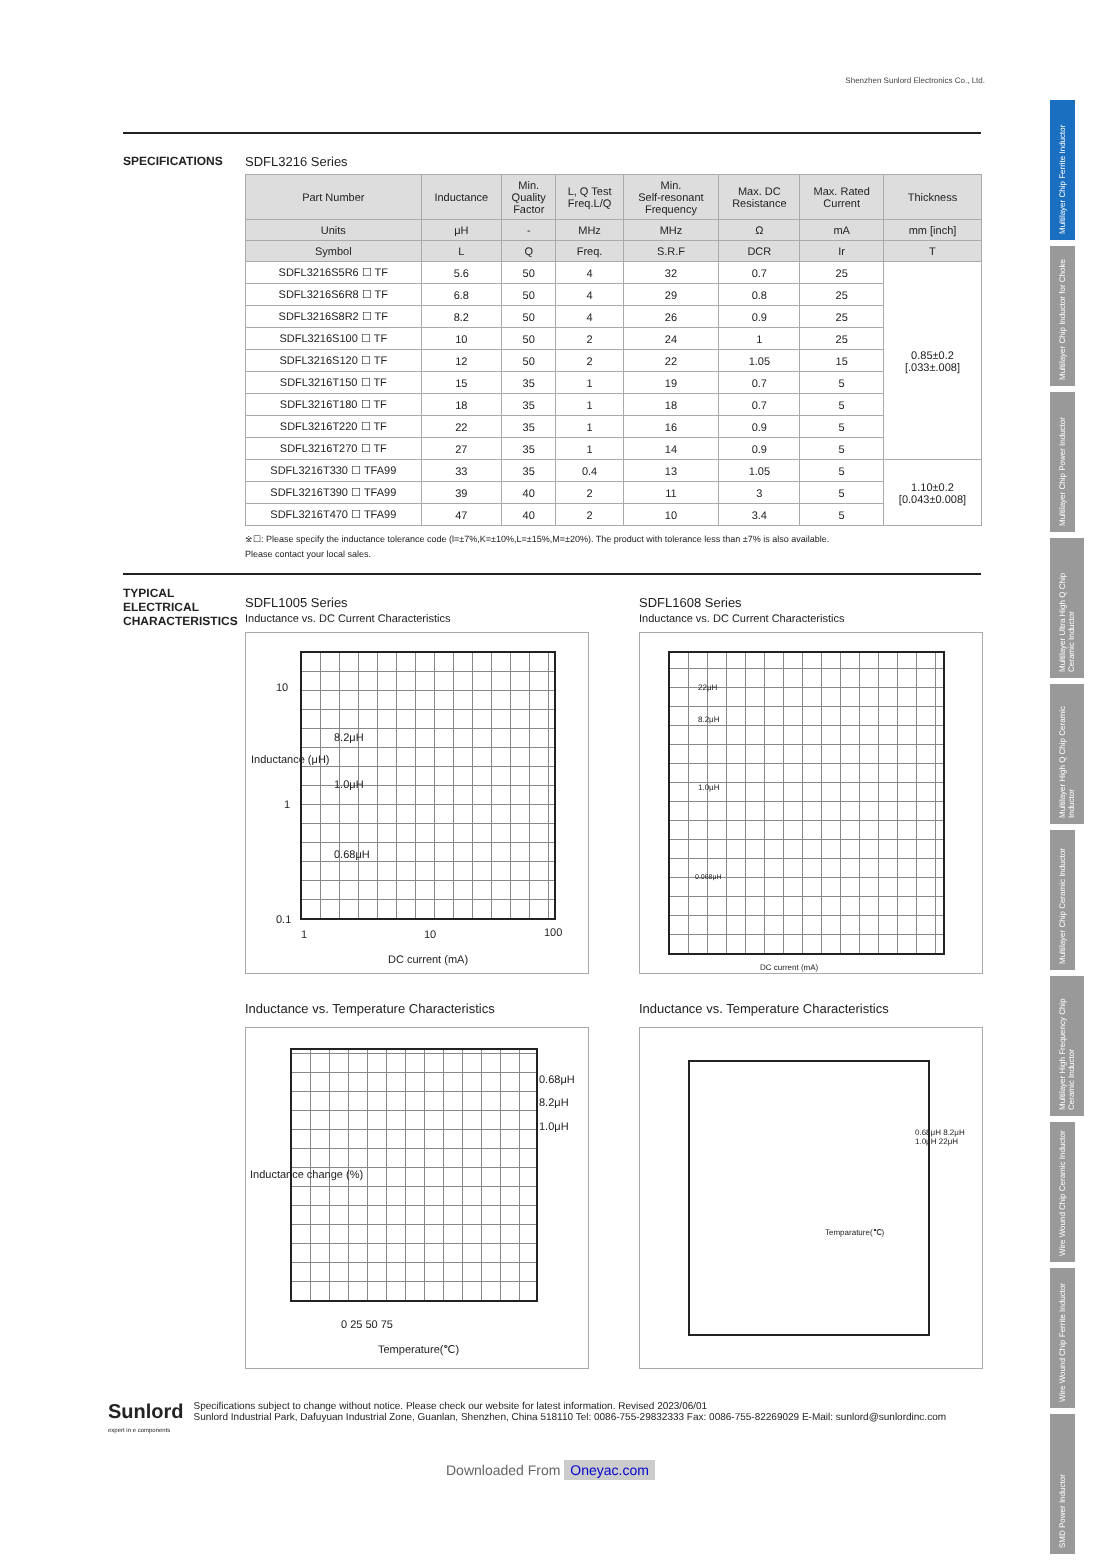Shenzhen Sunlord Electronics Co., Ltd.
Multilayer Chip Ferrite Inductor
Multilayer Chip Inductor for Choke
Multilayer Chip Power Inductor
Multilayer Ultra High Q Chip Ceramic Inductor
Multilayer High Q Chip Ceramic Inductor
Multilayer Chip Ceramic Inductor
Multilayer High Frequency Chip Ceramic Inductor
Wire Wound Chip Ceramic Inductor
Wire Wound Chip Ferrite Inductor
SMD Power Inductor
SPECIFICATIONS SDFL3216 Series
| Part Number | Inductance | Min. Quality Factor | L, Q Test Freq.L/Q | Min. Self-resonant Frequency | Max. DC Resistance | Max. Rated Current | Thickness |
| --- | --- | --- | --- | --- | --- | --- | --- |
| Units | μH | - | MHz | MHz | Ω | mA | mm [inch] |
| Symbol | L | Q | Freq. | S.R.F | DCR | Ir | T |
| SDFL3216S5R6 ☐ TF | 5.6 | 50 | 4 | 32 | 0.7 | 25 | 0.85±0.2 [.033±.008] |
| SDFL3216S6R8 ☐ TF | 6.8 | 50 | 4 | 29 | 0.8 | 25 | |
| SDFL3216S8R2 ☐ TF | 8.2 | 50 | 4 | 26 | 0.9 | 25 | |
| SDFL3216S100 ☐ TF | 10 | 50 | 2 | 24 | 1 | 25 | |
| SDFL3216S120 ☐ TF | 12 | 50 | 2 | 22 | 1.05 | 15 | |
| SDFL3216T150 ☐ TF | 15 | 35 | 1 | 19 | 0.7 | 5 | |
| SDFL3216T180 ☐ TF | 18 | 35 | 1 | 18 | 0.7 | 5 | |
| SDFL3216T220 ☐ TF | 22 | 35 | 1 | 16 | 0.9 | 5 | |
| SDFL3216T270 ☐ TF | 27 | 35 | 1 | 14 | 0.9 | 5 | |
| SDFL3216T330 ☐ TFA99 | 33 | 35 | 0.4 | 13 | 1.05 | 5 | 1.10±0.2 [0.043±0.008] |
| SDFL3216T390 ☐ TFA99 | 39 | 40 | 2 | 11 | 3 | 5 | |
| SDFL3216T470 ☐ TFA99 | 47 | 40 | 2 | 10 | 3.4 | 5 | |
※☐: Please specify the inductance tolerance code (l=±7%,K=±10%,L=±15%,M=±20%). The product with tolerance less than ±7% is also available.
Please contact your local sales.
TYPICAL ELECTRICAL CHARACTERISTICS
SDFL1005 Series
Inductance vs. DC Current Characteristics
SDFL1608 Series
Inductance vs. DC Current Characteristics
10
1
0.1
8.2μH
1.0μH
0.68μH
1 10 100
DC current (mA)
Inductance (μH)
22μH
8.2μH
1.0μH
0.068μH
DC current (mA)
Inductance vs. Temperature Characteristics
Inductance vs. Temperature Characteristics
0.68μH
8.2μH
1.0μH
0 25 50 75
Temperature(℃)
Inductance change (%)
0.68μH 8.2μH 1.0μH 22μH
Temparature(℃)
Sunlord
expert in e components
Specifications subject to change without notice. Please check our website for latest information. Revised 2023/06/01
Sunlord Industrial Park, Dafuyuan Industrial Zone, Guanlan, Shenzhen, China 518110 Tel: 0086-755-29832333 Fax: 0086-755-82269029 E-Mail: sunlord@sunlordinc.com
Downloaded From Oneyac.com